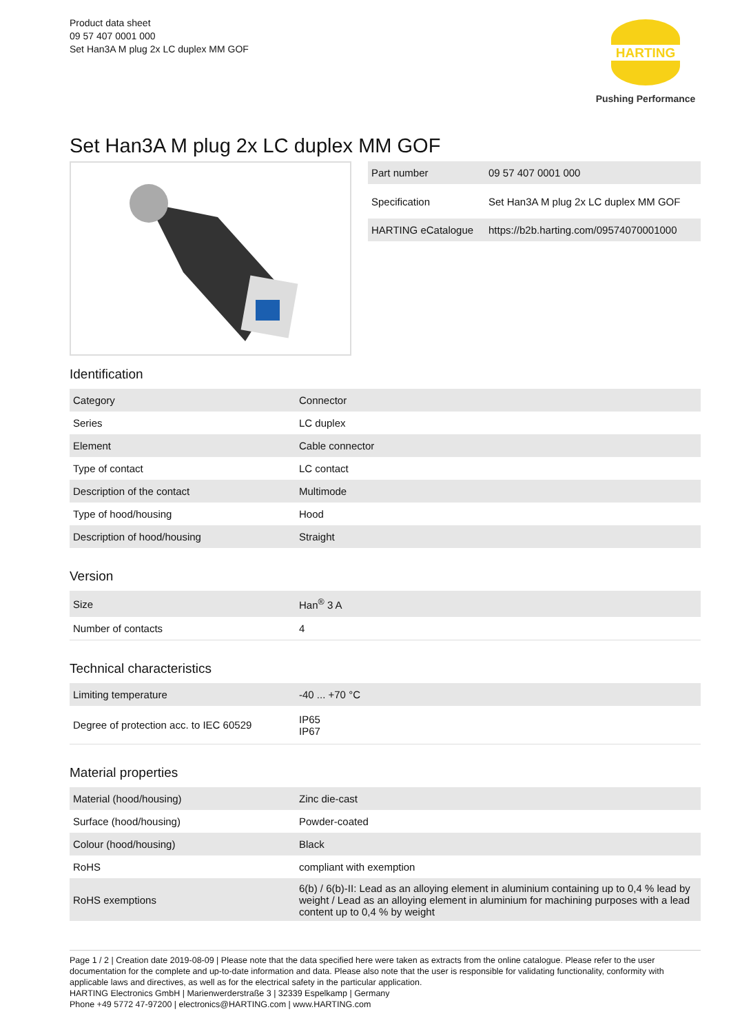Product data sheet
09 57 407 0001 000
Set Han3A M plug 2x LC duplex MM GOF
HARTING
Pushing Performance
Set Han3A M plug 2x LC duplex MM GOF
| Part number | 09 57 407 0001 000 |
| Specification | Set Han3A M plug 2x LC duplex MM GOF |
| HARTING eCatalogue | https://b2b.harting.com/09574070001000 |
Identification
| Category | Connector |
| Series | LC duplex |
| Element | Cable connector |
| Type of contact | LC contact |
| Description of the contact | Multimode |
| Type of hood/housing | Hood |
| Description of hood/housing | Straight |
Version
| Size | Han<sup>®</sup> 3 A |
| Number of contacts | 4 |
Technical characteristics
| Limiting temperature | -40 ... +70 °C |
| Degree of protection acc. to IEC 60529 | IP65 IP67 |
Material properties
| Material (hood/housing) | Zinc die-cast |
| Surface (hood/housing) | Powder-coated |
| Colour (hood/housing) | Black |
| RoHS | compliant with exemption |
| RoHS exemptions | 6(b) / 6(b)-II: Lead as an alloying element in aluminium containing up to 0,4 % lead by weight / Lead as an alloying element in aluminium for machining purposes with a lead content up to 0,4 % by weight |
Page 1 / 2 | Creation date 2019-08-09 | Please note that the data specified here were taken as extracts from the online catalogue. Please refer to the user documentation for the complete and up-to-date information and data. Please also note that the user is responsible for validating functionality, conformity with applicable laws and directives, as well as for the electrical safety in the particular application.
HARTING Electronics GmbH | Marienwerderstraße 3 | 32339 Espelkamp | Germany
Phone +49 5772 47-97200 | electronics@HARTING.com | www.HARTING.com